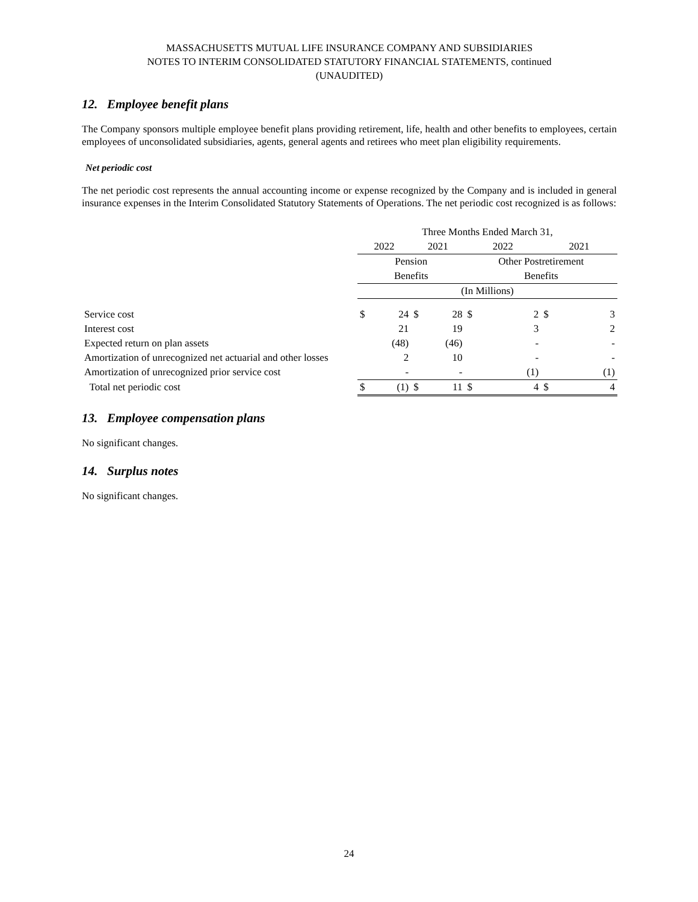MASSACHUSETTS MUTUAL LIFE INSURANCE COMPANY AND SUBSIDIARIES
NOTES TO INTERIM CONSOLIDATED STATUTORY FINANCIAL STATEMENTS, continued
(UNAUDITED)
12. Employee benefit plans
The Company sponsors multiple employee benefit plans providing retirement, life, health and other benefits to employees, certain employees of unconsolidated subsidiaries, agents, general agents and retirees who meet plan eligibility requirements.
Net periodic cost
The net periodic cost represents the annual accounting income or expense recognized by the Company and is included in general insurance expenses in the Interim Consolidated Statutory Statements of Operations. The net periodic cost recognized is as follows:
| | Three Months Ended March 31, | | | | | | | |
| | 2022 | | 2021 | | 2022 | | 2021 | |
| | Pension | | | | Other Postretirement | | | |
| | Benefits | | | | Benefits | | | |
| | (In Millions) | | | | | | | |
| Service cost | $ | 24 | $ | 28 | $ | 2 | $ | 3 |
| Interest cost | | 21 | | 19 | | 3 | | 2 |
| Expected return on plan assets | | (48) | | (46) | | - | | - |
| Amortization of unrecognized net actuarial and other losses | | 2 | | 10 | | - | | - |
| Amortization of unrecognized prior service cost | | - | | - | | (1) | | (1) |
| Total net periodic cost | $ | (1) | $ | 11 | $ | 4 | $ | 4 |
13. Employee compensation plans
No significant changes.
14. Surplus notes
No significant changes.
24